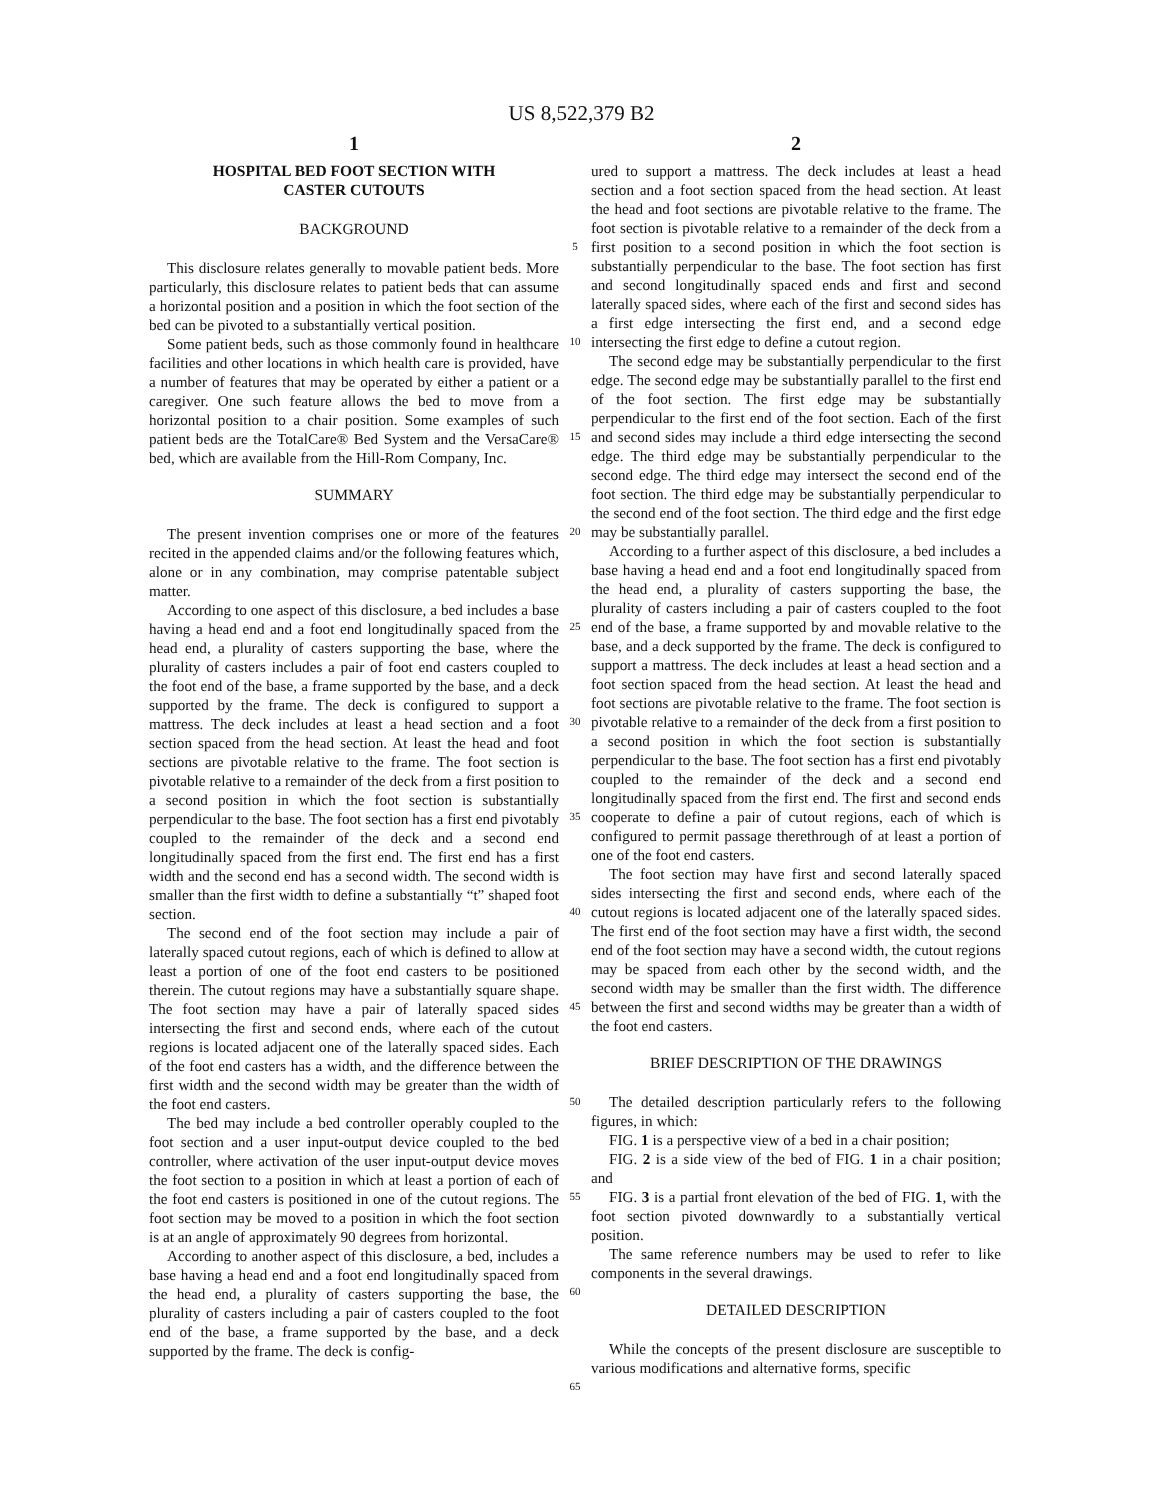US 8,522,379 B2
1
HOSPITAL BED FOOT SECTION WITH
CASTER CUTOUTS
BACKGROUND
This disclosure relates generally to movable patient beds. More particularly, this disclosure relates to patient beds that can assume a horizontal position and a position in which the foot section of the bed can be pivoted to a substantially vertical position.
Some patient beds, such as those commonly found in healthcare facilities and other locations in which health care is provided, have a number of features that may be operated by either a patient or a caregiver. One such feature allows the bed to move from a horizontal position to a chair position. Some examples of such patient beds are the TotalCare® Bed System and the VersaCare® bed, which are available from the Hill-Rom Company, Inc.
SUMMARY
The present invention comprises one or more of the features recited in the appended claims and/or the following features which, alone or in any combination, may comprise patentable subject matter.
According to one aspect of this disclosure, a bed includes a base having a head end and a foot end longitudinally spaced from the head end, a plurality of casters supporting the base, where the plurality of casters includes a pair of foot end casters coupled to the foot end of the base, a frame supported by the base, and a deck supported by the frame. The deck is configured to support a mattress. The deck includes at least a head section and a foot section spaced from the head section. At least the head and foot sections are pivotable relative to the frame. The foot section is pivotable relative to a remainder of the deck from a first position to a second position in which the foot section is substantially perpendicular to the base. The foot section has a first end pivotably coupled to the remainder of the deck and a second end longitudinally spaced from the first end. The first end has a first width and the second end has a second width. The second width is smaller than the first width to define a substantially “t” shaped foot section.
The second end of the foot section may include a pair of laterally spaced cutout regions, each of which is defined to allow at least a portion of one of the foot end casters to be positioned therein. The cutout regions may have a substantially square shape. The foot section may have a pair of laterally spaced sides intersecting the first and second ends, where each of the cutout regions is located adjacent one of the laterally spaced sides. Each of the foot end casters has a width, and the difference between the first width and the second width may be greater than the width of the foot end casters.
The bed may include a bed controller operably coupled to the foot section and a user input-output device coupled to the bed controller, where activation of the user input-output device moves the foot section to a position in which at least a portion of each of the foot end casters is positioned in one of the cutout regions. The foot section may be moved to a position in which the foot section is at an angle of approximately 90 degrees from horizontal.
According to another aspect of this disclosure, a bed, includes a base having a head end and a foot end longitudinally spaced from the head end, a plurality of casters supporting the base, the plurality of casters including a pair of casters coupled to the foot end of the base, a frame supported by the base, and a deck supported by the frame. The deck is config-
2
ured to support a mattress. The deck includes at least a head section and a foot section spaced from the head section. At least the head and foot sections are pivotable relative to the frame. The foot section is pivotable relative to a remainder of the deck from a first position to a second position in which the foot section is substantially perpendicular to the base. The foot section has first and second longitudinally spaced ends and first and second laterally spaced sides, where each of the first and second sides has a first edge intersecting the first end, and a second edge intersecting the first edge to define a cutout region.
The second edge may be substantially perpendicular to the first edge. The second edge may be substantially parallel to the first end of the foot section. The first edge may be substantially perpendicular to the first end of the foot section. Each of the first and second sides may include a third edge intersecting the second edge. The third edge may be substantially perpendicular to the second edge. The third edge may intersect the second end of the foot section. The third edge may be substantially perpendicular to the second end of the foot section. The third edge and the first edge may be substantially parallel.
According to a further aspect of this disclosure, a bed includes a base having a head end and a foot end longitudinally spaced from the head end, a plurality of casters supporting the base, the plurality of casters including a pair of casters coupled to the foot end of the base, a frame supported by and movable relative to the base, and a deck supported by the frame. The deck is configured to support a mattress. The deck includes at least a head section and a foot section spaced from the head section. At least the head and foot sections are pivotable relative to the frame. The foot section is pivotable relative to a remainder of the deck from a first position to a second position in which the foot section is substantially perpendicular to the base. The foot section has a first end pivotably coupled to the remainder of the deck and a second end longitudinally spaced from the first end. The first and second ends cooperate to define a pair of cutout regions, each of which is configured to permit passage therethrough of at least a portion of one of the foot end casters.
The foot section may have first and second laterally spaced sides intersecting the first and second ends, where each of the cutout regions is located adjacent one of the laterally spaced sides. The first end of the foot section may have a first width, the second end of the foot section may have a second width, the cutout regions may be spaced from each other by the second width, and the second width may be smaller than the first width. The difference between the first and second widths may be greater than a width of the foot end casters.
BRIEF DESCRIPTION OF THE DRAWINGS
The detailed description particularly refers to the following figures, in which:
FIG. 1 is a perspective view of a bed in a chair position;
FIG. 2 is a side view of the bed of FIG. 1 in a chair position; and
FIG. 3 is a partial front elevation of the bed of FIG. 1, with the foot section pivoted downwardly to a substantially vertical position.
The same reference numbers may be used to refer to like components in the several drawings.
DETAILED DESCRIPTION
While the concepts of the present disclosure are susceptible to various modifications and alternative forms, specific
5
10
15
20
25
30
35
40
45
50
55
60
65